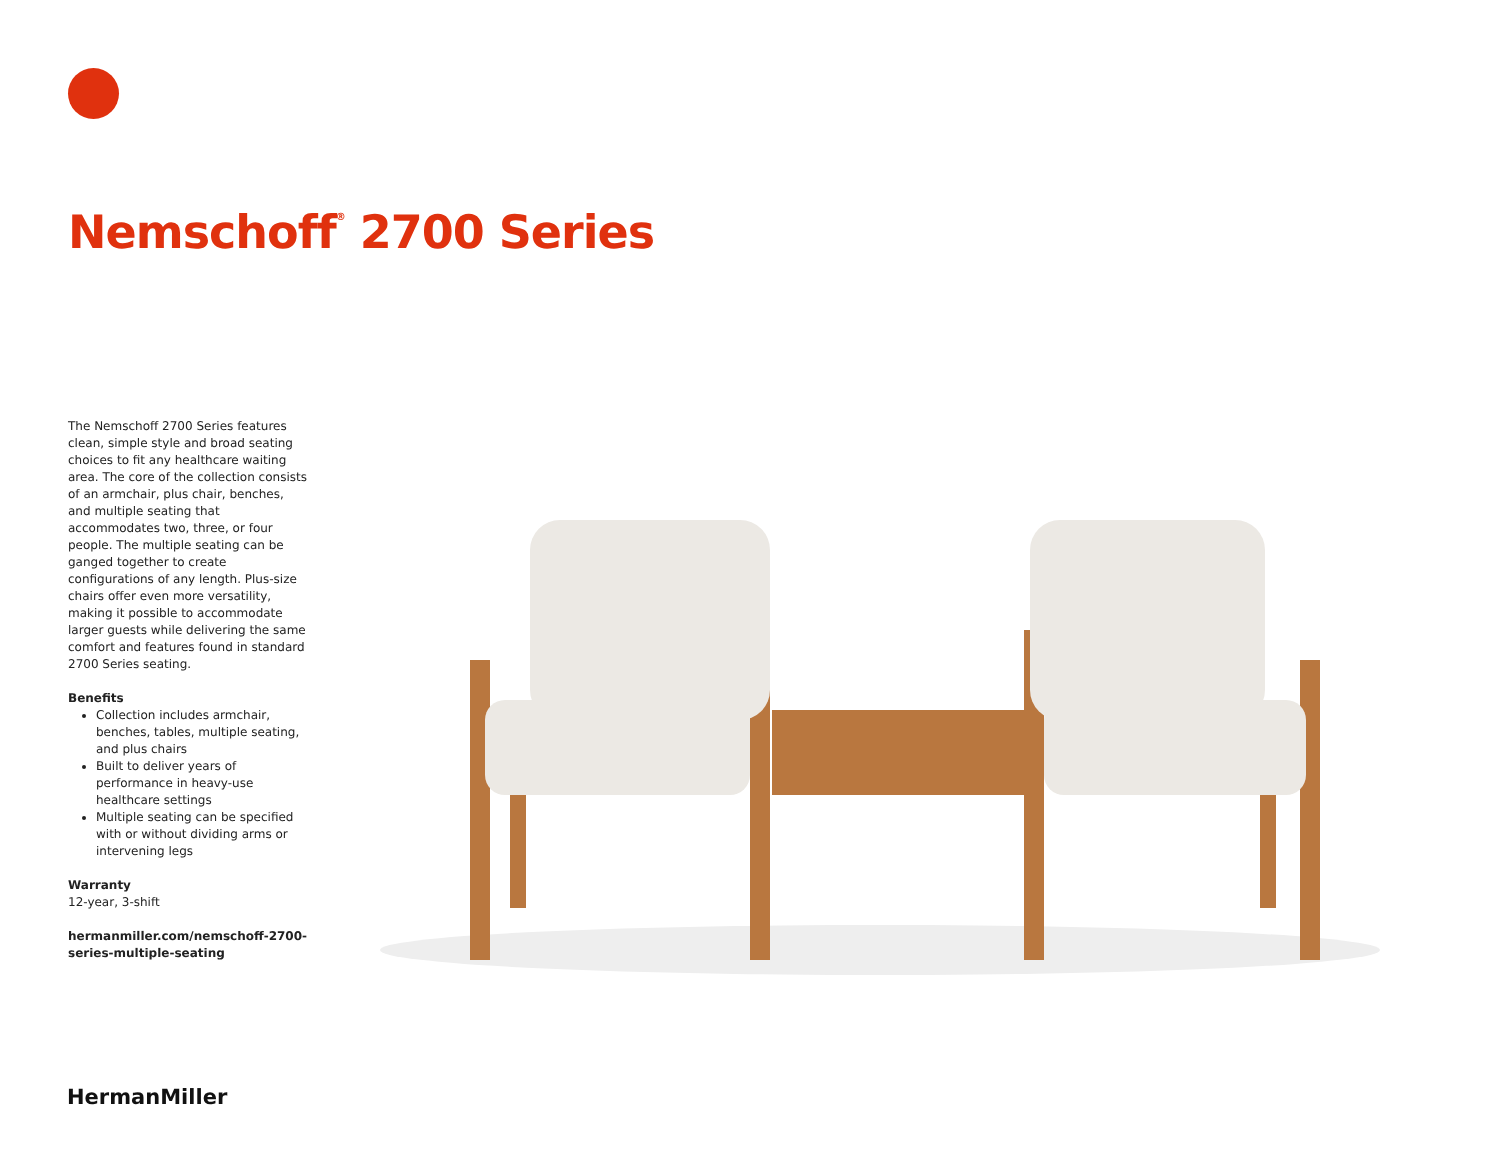Nemschoff<sup>®</sup> 2700 Series
The Nemschoff 2700 Series features clean, simple style and broad seating choices to fit any healthcare waiting area. The core of the collection consists of an armchair, plus chair, benches, and multiple seating that accommodates two, three, or four people. The multiple seating can be ganged together to create configurations of any length. Plus-size chairs offer even more versatility, making it possible to accommodate larger guests while delivering the same comfort and features found in standard 2700 Series seating.
Benefits
Collection includes armchair, benches, tables, multiple seating, and plus chairs
Built to deliver years of performance in heavy-use healthcare settings
Multiple seating can be specified with or without dividing arms or intervening legs
Warranty
12-year, 3-shift
hermanmiller.com/nemschoff-2700-series-multiple-seating
HermanMiller